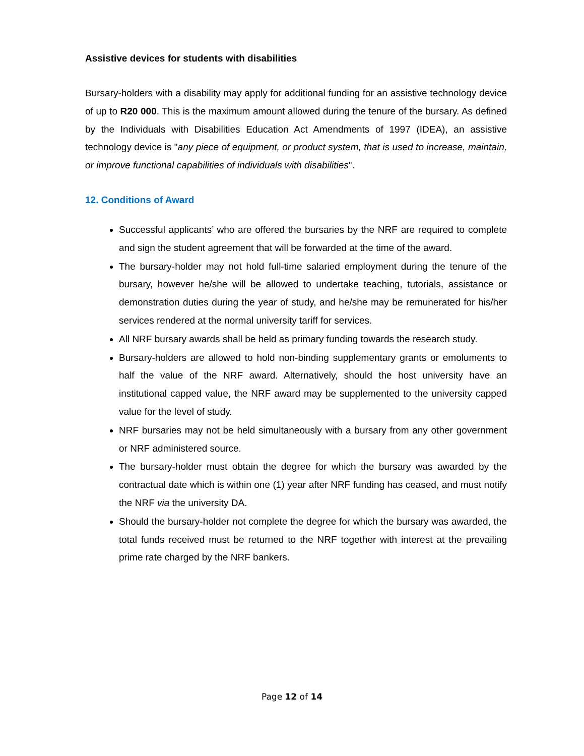Assistive devices for students with disabilities
Bursary-holders with a disability may apply for additional funding for an assistive technology device of up to R20 000. This is the maximum amount allowed during the tenure of the bursary. As defined by the Individuals with Disabilities Education Act Amendments of 1997 (IDEA), an assistive technology device is "any piece of equipment, or product system, that is used to increase, maintain, or improve functional capabilities of individuals with disabilities".
12. Conditions of Award
Successful applicants’ who are offered the bursaries by the NRF are required to complete and sign the student agreement that will be forwarded at the time of the award.
The bursary-holder may not hold full-time salaried employment during the tenure of the bursary, however he/she will be allowed to undertake teaching, tutorials, assistance or demonstration duties during the year of study, and he/she may be remunerated for his/her services rendered at the normal university tariff for services.
All NRF bursary awards shall be held as primary funding towards the research study.
Bursary-holders are allowed to hold non-binding supplementary grants or emoluments to half the value of the NRF award. Alternatively, should the host university have an institutional capped value, the NRF award may be supplemented to the university capped value for the level of study.
NRF bursaries may not be held simultaneously with a bursary from any other government or NRF administered source.
The bursary-holder must obtain the degree for which the bursary was awarded by the contractual date which is within one (1) year after NRF funding has ceased, and must notify the NRF via the university DA.
Should the bursary-holder not complete the degree for which the bursary was awarded, the total funds received must be returned to the NRF together with interest at the prevailing prime rate charged by the NRF bankers.
Page 12 of 14